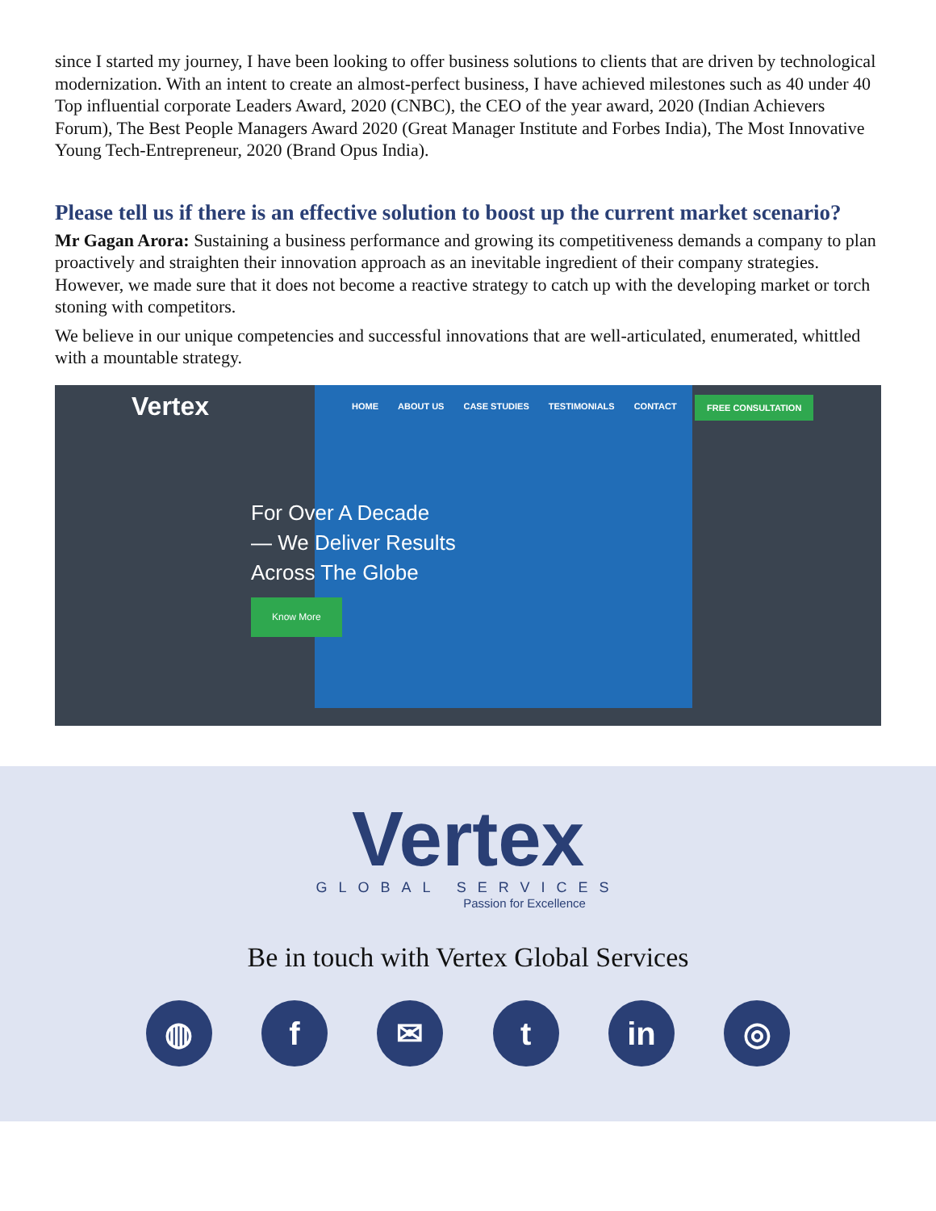since I started my journey, I have been looking to offer business solutions to clients that are driven by technological modernization. With an intent to create an almost-perfect business, I have achieved milestones such as 40 under 40 Top influential corporate Leaders Award, 2020 (CNBC), the CEO of the year award, 2020 (Indian Achievers Forum), The Best People Managers Award 2020 (Great Manager Institute and Forbes India), The Most Innovative Young Tech-Entrepreneur, 2020 (Brand Opus India).
Please tell us if there is an effective solution to boost up the current market scenario?
Mr Gagan Arora: Sustaining a business performance and growing its competitiveness demands a company to plan proactively and straighten their innovation approach as an inevitable ingredient of their company strategies. However, we made sure that it does not become a reactive strategy to catch up with the developing market or torch stoning with competitors.
We believe in our unique competencies and successful innovations that are well-articulated, enumerated, whittled with a mountable strategy.
Vertex
HOME ABOUT US CASE STUDIES TESTIMONIALS CONTACT
FREE CONSULTATION
For Over A Decade
— We Deliver Results
Across The Globe
Know More
Vertex
GLOBAL SERVICES
Passion for Excellence
Be in touch with Vertex Global Services
◍ f ✉ t in ◎